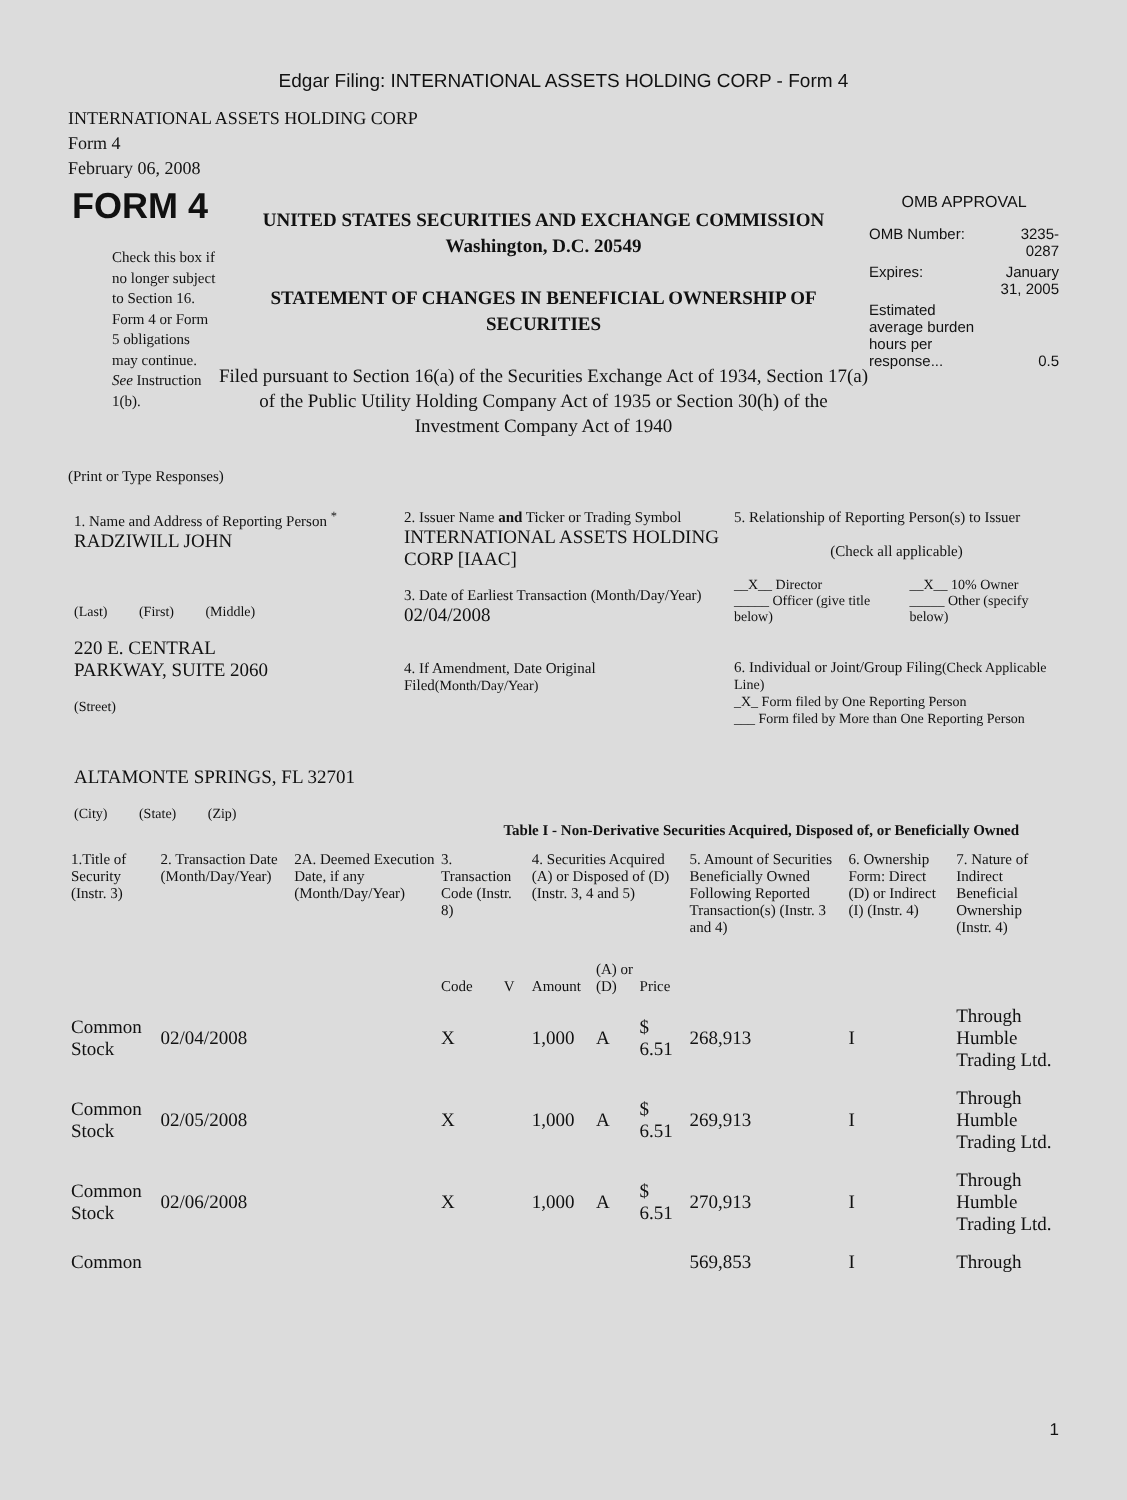Edgar Filing: INTERNATIONAL ASSETS HOLDING CORP - Form 4
INTERNATIONAL ASSETS HOLDING CORP
Form 4
February 06, 2008
FORM 4
Check this box if no longer subject to Section 16. Form 4 or Form 5 obligations may continue. See Instruction 1(b).
UNITED STATES SECURITIES AND EXCHANGE COMMISSION
Washington, D.C. 20549
STATEMENT OF CHANGES IN BENEFICIAL OWNERSHIP OF SECURITIES
Filed pursuant to Section 16(a) of the Securities Exchange Act of 1934, Section 17(a) of the Public Utility Holding Company Act of 1935 or Section 30(h) of the Investment Company Act of 1940
OMB APPROVAL
| OMB Number: | 3235-0287 |
| Expires: | January 31, 2005 |
| Estimated average burden hours per response... | 0.5 |
(Print or Type Responses)
1. Name and Address of Reporting Person <sup>*</sup>
RADZIWILL JOHN
(Last) (First) (Middle)
220 E. CENTRAL
PARKWAY, SUITE 2060
(Street)
ALTAMONTE SPRINGS, FL 32701
(City) (State) (Zip)
2. Issuer Name and Ticker or Trading Symbol
INTERNATIONAL ASSETS HOLDING CORP [IAAC]
3. Date of Earliest Transaction (Month/Day/Year)
02/04/2008
4. If Amendment, Date Original Filed(Month/Day/Year)
5. Relationship of Reporting Person(s) to Issuer
(Check all applicable)
__X__ Director
_____ Officer (give title below)
__X__ 10% Owner
_____ Other (specify below)
6. Individual or Joint/Group Filing(Check Applicable Line)
_X_ Form filed by One Reporting Person
___ Form filed by More than One Reporting Person
Table I - Non-Derivative Securities Acquired, Disposed of, or Beneficially Owned
| 1.Title of Security (Instr. 3) | 2. Transaction Date (Month/Day/Year) | 2A. Deemed Execution Date, if any (Month/Day/Year) | 3. Transaction Code (Instr. 8) | | 4. Securities Acquired (A) or Disposed of (D) (Instr. 3, 4 and 5) | | | 5. Amount of Securities Beneficially Owned Following Reported Transaction(s) (Instr. 3 and 4) | 6. Ownership Form: Direct (D) or Indirect (I) (Instr. 4) | 7. Nature of Indirect Beneficial Ownership (Instr. 4) |
| --- | --- | --- | --- | --- | --- | --- | --- | --- | --- | --- |
| | | | Code | V | Amount | (A) or (D) | Price | | | |
| Common Stock | 02/04/2008 | | X | | 1,000 | A | $ 6.51 | 268,913 | I | Through Humble Trading Ltd. |
| Common Stock | 02/05/2008 | | X | | 1,000 | A | $ 6.51 | 269,913 | I | Through Humble Trading Ltd. |
| Common Stock | 02/06/2008 | | X | | 1,000 | A | $ 6.51 | 270,913 | I | Through Humble Trading Ltd. |
| Common | | | | | | | | 569,853 | I | Through |
1